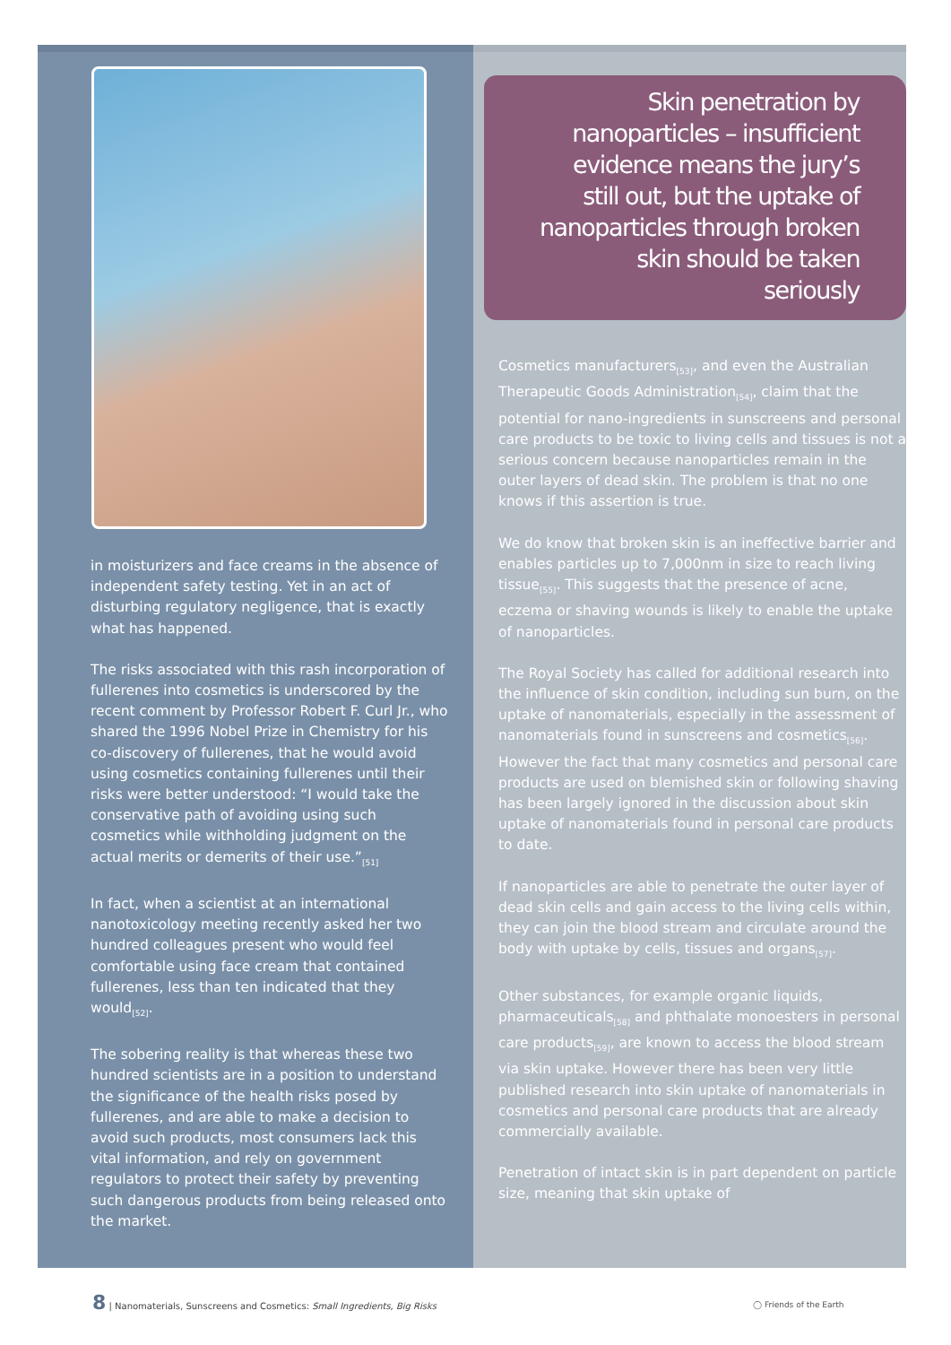in moisturizers and face creams in the absence of independent safety testing. Yet in an act of disturbing regulatory negligence, that is exactly what has happened.
The risks associated with this rash incorporation of fullerenes into cosmetics is underscored by the recent comment by Professor Robert F. Curl Jr., who shared the 1996 Nobel Prize in Chemistry for his co-discovery of fullerenes, that he would avoid using cosmetics containing fullerenes until their risks were better understood: “I would take the conservative path of avoiding using such cosmetics while withholding judgment on the actual merits or demerits of their use.”<sub>[51]</sub>
In fact, when a scientist at an international nanotoxicology meeting recently asked her two hundred colleagues present who would feel comfortable using face cream that contained fullerenes, less than ten indicated that they would<sub>[52]</sub>.
The sobering reality is that whereas these two hundred scientists are in a position to understand the significance of the health risks posed by fullerenes, and are able to make a decision to avoid such products, most consumers lack this vital information, and rely on government regulators to protect their safety by preventing such dangerous products from being released onto the market.
Skin penetration by nanoparticles – insufficient evidence means the jury’s still out, but the uptake of nanoparticles through broken skin should be taken seriously
Cosmetics manufacturers<sub>[53]</sub>, and even the Australian Therapeutic Goods Administration<sub>[54]</sub>, claim that the potential for nano-ingredients in sunscreens and personal care products to be toxic to living cells and tissues is not a serious concern because nanoparticles remain in the outer layers of dead skin. The problem is that no one knows if this assertion is true.
We do know that broken skin is an ineffective barrier and enables particles up to 7,000nm in size to reach living tissue<sub>[55]</sub>. This suggests that the presence of acne, eczema or shaving wounds is likely to enable the uptake of nanoparticles.
The Royal Society has called for additional research into the influence of skin condition, including sun burn, on the uptake of nanomaterials, especially in the assessment of nanomaterials found in sunscreens and cosmetics<sub>[56]</sub>. However the fact that many cosmetics and personal care products are used on blemished skin or following shaving has been largely ignored in the discussion about skin uptake of nanomaterials found in personal care products to date.
If nanoparticles are able to penetrate the outer layer of dead skin cells and gain access to the living cells within, they can join the blood stream and circulate around the body with uptake by cells, tissues and organs<sub>[57]</sub>.
Other substances, for example organic liquids, pharmaceuticals<sub>[58]</sub> and phthalate monoesters in personal care products<sub>[59]</sub>, are known to access the blood stream via skin uptake. However there has been very little published research into skin uptake of nanomaterials in cosmetics and personal care products that are already commercially available.
Penetration of intact skin is in part dependent on particle size, meaning that skin uptake of
8 | Nanomaterials, Sunscreens and Cosmetics: Small Ingredients, Big Risks
◯ Friends of the Earth